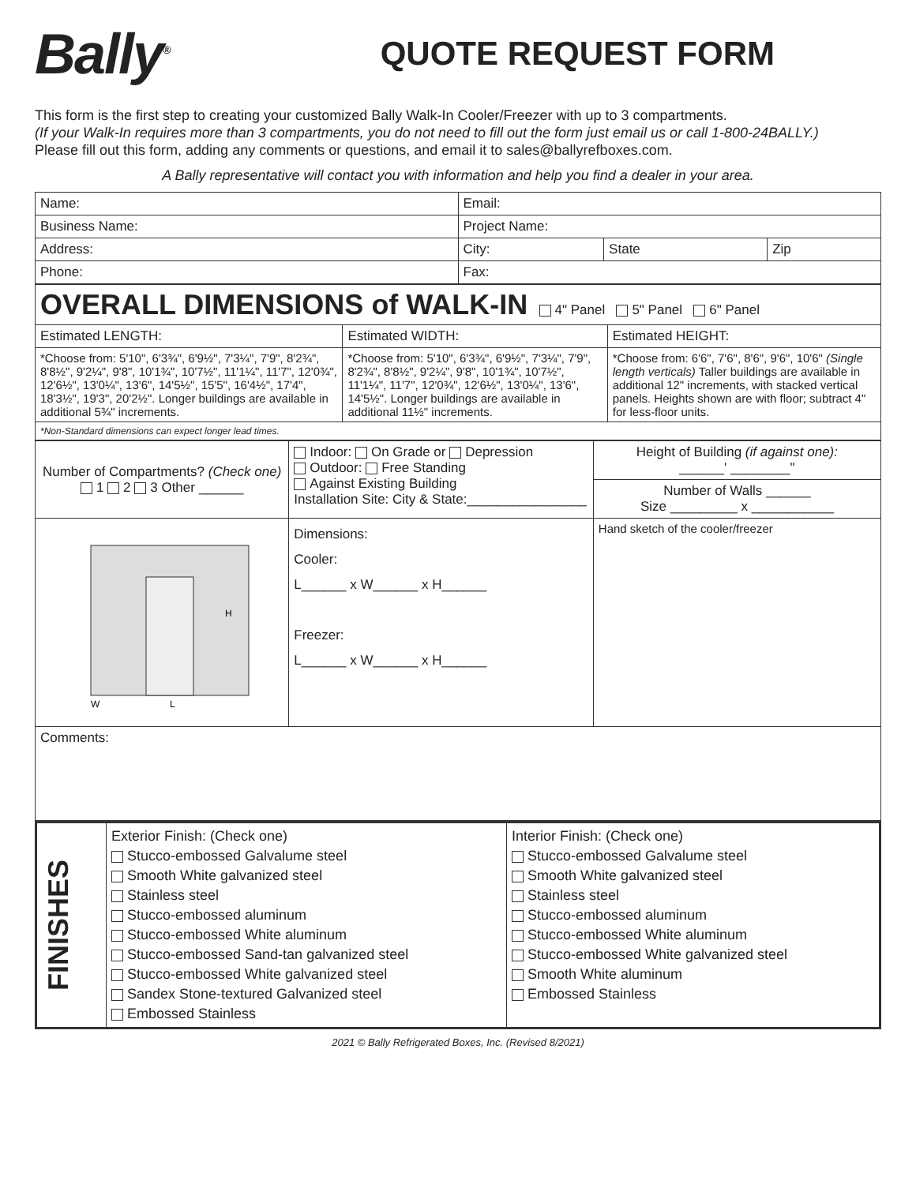Bally<sup>®</sup>
QUOTE REQUEST FORM
This form is the first step to creating your customized Bally Walk-In Cooler/Freezer with up to 3 compartments.
(If your Walk-In requires more than 3 compartments, you do not need to fill out the form just email us or call 1-800-24BALLY.)
Please fill out this form, adding any comments or questions, and email it to sales@ballyrefboxes.com.
A Bally representative will contact you with information and help you find a dealer in your area.
| Name: | Email: | | |
| Business Name: | Project Name: | | |
| Address: | City: | State | Zip |
| Phone: | Fax: | | |
| OVERALL DIMENSIONS of WALK-IN 4" Panel 5" Panel 6" Panel | | |
| Estimated LENGTH: | Estimated WIDTH: | Estimated HEIGHT: |
| *Choose from: 5'10", 6'3¾", 6'9½", 7'3¼", 7'9", 8'2¾", 8'8½", 9'2¼", 9'8", 10'1¾", 10'7½", 11'1¼", 11'7", 12'0¾", 12'6½", 13'0¼", 13'6", 14'5½", 15'5", 16'4½", 17'4", 18'3½", 19'3", 20'2½". Longer buildings are available in additional 5¾" increments. | *Choose from: 5'10", 6'3¾", 6'9½", 7'3¼", 7'9", 8'2¾", 8'8½", 9'2¼", 9'8", 10'1¾", 10'7½", 11'1¼", 11'7", 12'0¾", 12'6½", 13'0¼", 13'6", 14'5½". Longer buildings are available in additional 11½" increments. | *Choose from: 6'6", 7'6", 8'6", 9'6", 10'6" (Single length verticals) Taller buildings are available in additional 12" increments, with stacked vertical panels. Heights shown are with floor; subtract 4" for less-floor units. |
| *Non-Standard dimensions can expect longer lead times. | | |
| Number of Compartments? (Check one) 1 2 3 Other ______ | Indoor: On Grade or Depression Outdoor: Free Standing Against Existing Building Installation Site: City & State:________________ | Height of Building (if against one): ______' ________" |
| | | Number of Walls ______ Size _________ x ___________ |
| H W L | Dimensions: Cooler: L______ x W______ x H______ Freezer: L______ x W______ x H______ | Hand sketch of the cooler/freezer |
| Comments: | | |
| FINISHES | Exterior Finish: (Check one) Stucco-embossed Galvalume steel Smooth White galvanized steel Stainless steel Stucco-embossed aluminum Stucco-embossed White aluminum Stucco-embossed Sand-tan galvanized steel Stucco-embossed White galvanized steel Sandex Stone-textured Galvanized steel Embossed Stainless | Interior Finish: (Check one) Stucco-embossed Galvalume steel Smooth White galvanized steel Stainless steel Stucco-embossed aluminum Stucco-embossed White aluminum Stucco-embossed White galvanized steel Smooth White aluminum Embossed Stainless |
2021 © Bally Refrigerated Boxes, Inc. (Revised 8/2021)